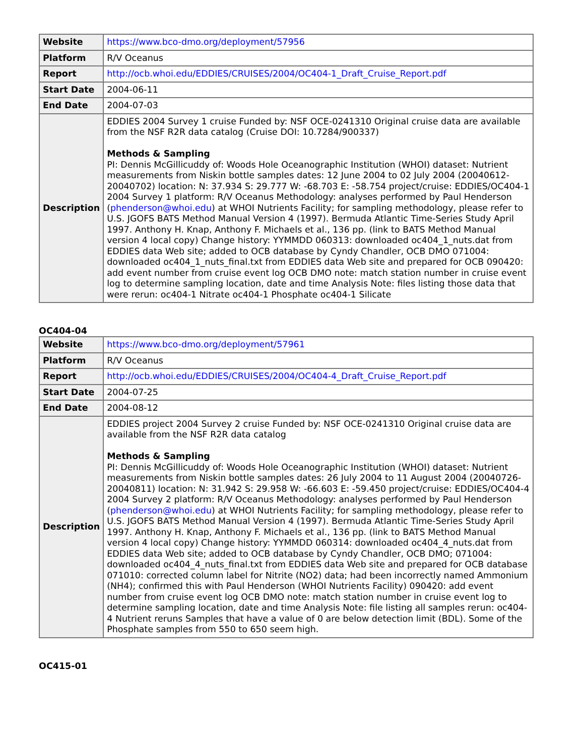| Website | https://www.bco-dmo.org/deployment/57956 |
| Platform | R/V Oceanus |
| Report | http://ocb.whoi.edu/EDDIES/CRUISES/2004/OC404-1_Draft_Cruise_Report.pdf |
| Start Date | 2004-06-11 |
| End Date | 2004-07-03 |
| Description | EDDIES 2004 Survey 1 cruise Funded by: NSF OCE-0241310 Original cruise data are available from the NSF R2R data catalog (Cruise DOI: 10.7284/900337) Methods & Sampling PI: Dennis McGillicuddy of: Woods Hole Oceanographic Institution (WHOI) dataset: Nutrient measurements from Niskin bottle samples dates: 12 June 2004 to 02 July 2004 (20040612-20040702) location: N: 37.934 S: 29.777 W: -68.703 E: -58.754 project/cruise: EDDIES/OC404-1 2004 Survey 1 platform: R/V Oceanus Methodology: analyses performed by Paul Henderson ( phenderson@whoi.edu ) at WHOI Nutrients Facility; for sampling methodology, please refer to U.S. JGOFS BATS Method Manual Version 4 (1997). Bermuda Atlantic Time-Series Study April 1997. Anthony H. Knap, Anthony F. Michaels et al., 136 pp. (link to BATS Method Manual version 4 local copy) Change history: YYMMDD 060313: downloaded oc404_1_nuts.dat from EDDIES data Web site; added to OCB database by Cyndy Chandler, OCB DMO 071004: downloaded oc404_1_nuts_final.txt from EDDIES data Web site and prepared for OCB 090420: add event number from cruise event log OCB DMO note: match station number in cruise event log to determine sampling location, date and time Analysis Note: files listing those data that were rerun: oc404-1 Nitrate oc404-1 Phosphate oc404-1 Silicate |
OC404-04
| Website | https://www.bco-dmo.org/deployment/57961 |
| Platform | R/V Oceanus |
| Report | http://ocb.whoi.edu/EDDIES/CRUISES/2004/OC404-4_Draft_Cruise_Report.pdf |
| Start Date | 2004-07-25 |
| End Date | 2004-08-12 |
| Description | EDDIES project 2004 Survey 2 cruise Funded by: NSF OCE-0241310 Original cruise data are available from the NSF R2R data catalog Methods & Sampling PI: Dennis McGillicuddy of: Woods Hole Oceanographic Institution (WHOI) dataset: Nutrient measurements from Niskin bottle samples dates: 26 July 2004 to 11 August 2004 (20040726-20040811) location: N: 31.942 S: 29.958 W: -66.603 E: -59.450 project/cruise: EDDIES/OC404-4 2004 Survey 2 platform: R/V Oceanus Methodology: analyses performed by Paul Henderson ( phenderson@whoi.edu ) at WHOI Nutrients Facility; for sampling methodology, please refer to U.S. JGOFS BATS Method Manual Version 4 (1997). Bermuda Atlantic Time-Series Study April 1997. Anthony H. Knap, Anthony F. Michaels et al., 136 pp. (link to BATS Method Manual version 4 local copy) Change history: YYMMDD 060314: downloaded oc404_4_nuts.dat from EDDIES data Web site; added to OCB database by Cyndy Chandler, OCB DMO; 071004: downloaded oc404_4_nuts_final.txt from EDDIES data Web site and prepared for OCB database 071010: corrected column label for Nitrite (NO2) data; had been incorrectly named Ammonium (NH4); confirmed this with Paul Henderson (WHOI Nutrients Facility) 090420: add event number from cruise event log OCB DMO note: match station number in cruise event log to determine sampling location, date and time Analysis Note: file listing all samples rerun: oc404-4 Nutrient reruns Samples that have a value of 0 are below detection limit (BDL). Some of the Phosphate samples from 550 to 650 seem high. |
OC415-01